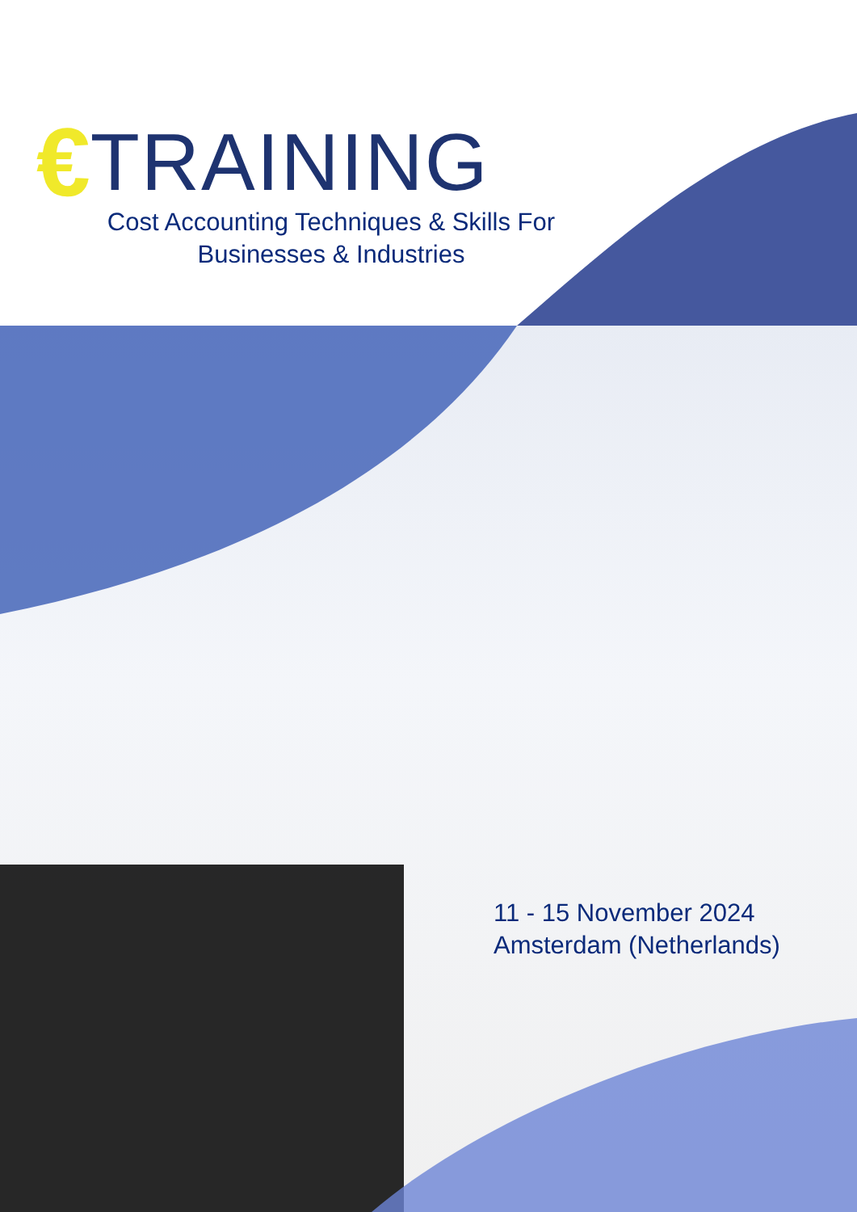€ TRAINING
Cost Accounting Techniques & Skills For
Businesses & Industries
11 - 15 November 2024
Amsterdam (Netherlands)